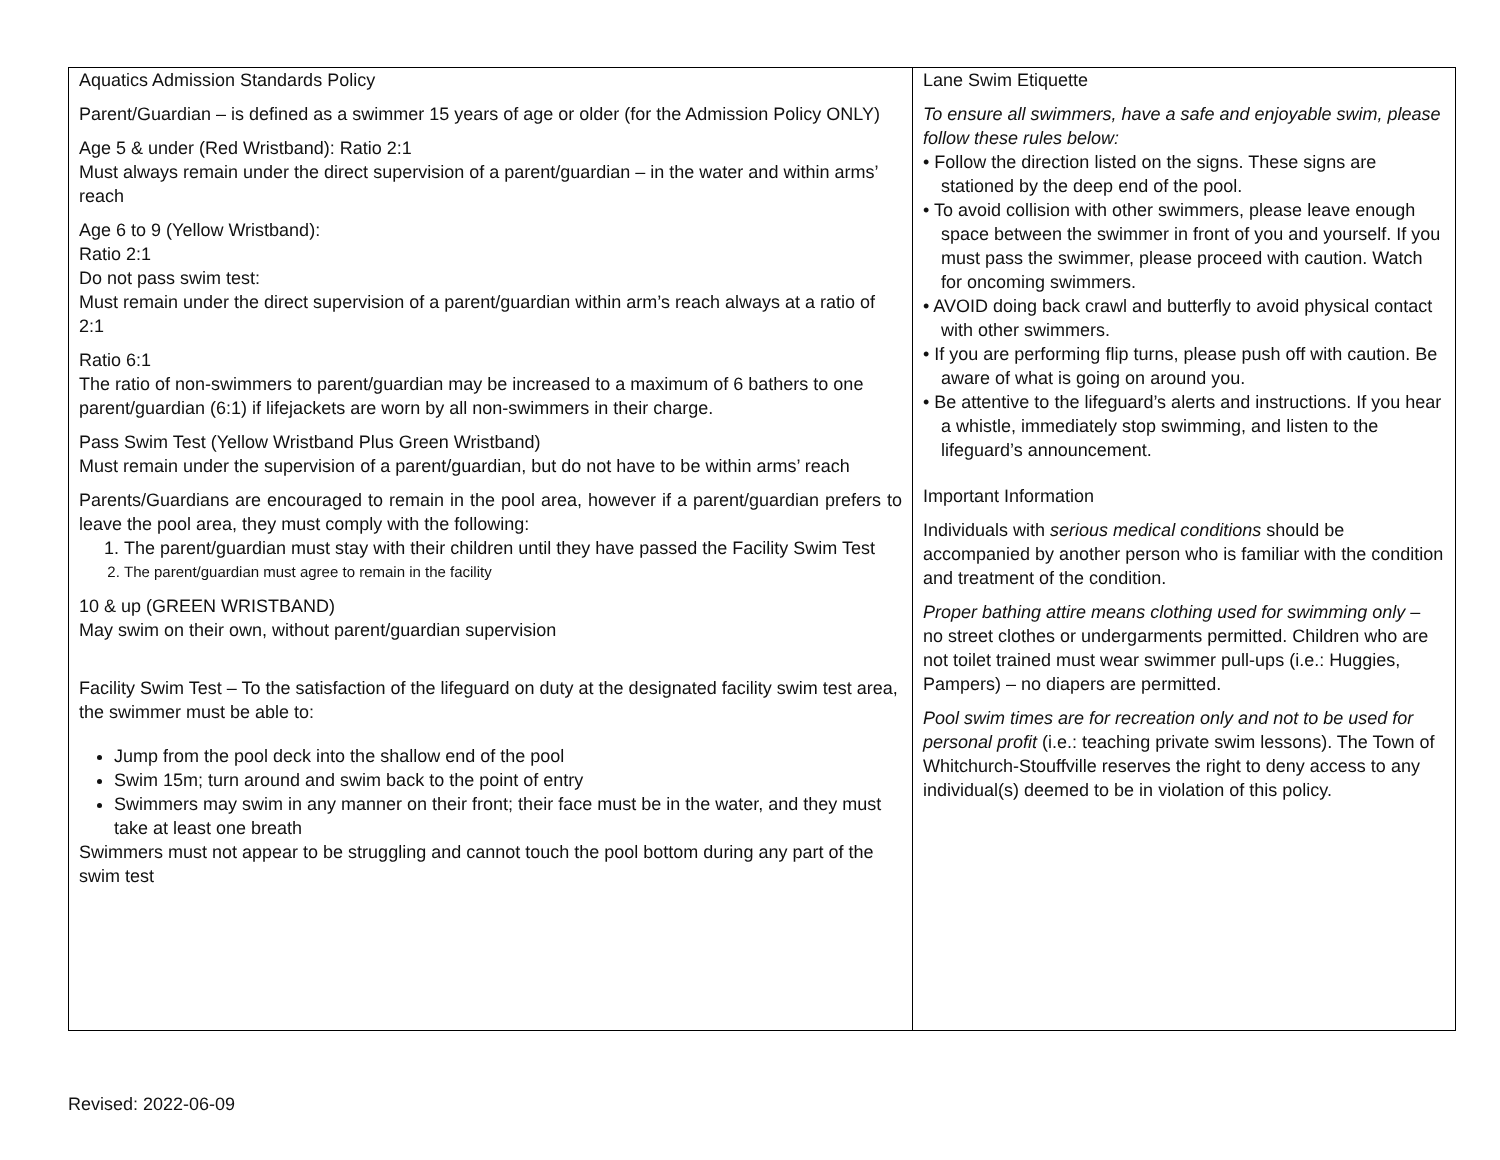| Aquatics Admission Standards Policy Parent/Guardian – is defined as a swimmer 15 years of age or older (for the Admission Policy ONLY) Age 5 & under (Red Wristband): Ratio 2:1 Must always remain under the direct supervision of a parent/guardian – in the water and within arms’ reach Age 6 to 9 (Yellow Wristband): Ratio 2:1 Do not pass swim test: Must remain under the direct supervision of a parent/guardian within arm’s reach always at a ratio of 2:1 Ratio 6:1 The ratio of non-swimmers to parent/guardian may be increased to a maximum of 6 bathers to one parent/guardian (6:1) if lifejackets are worn by all non-swimmers in their charge. Pass Swim Test (Yellow Wristband Plus Green Wristband) Must remain under the supervision of a parent/guardian, but do not have to be within arms’ reach Parents/Guardians are encouraged to remain in the pool area, however if a parent/guardian prefers to leave the pool area, they must comply with the following: 1. The parent/guardian must stay with their children until they have passed the Facility Swim Test 2. The parent/guardian must agree to remain in the facility 10 & up (GREEN WRISTBAND) May swim on their own, without parent/guardian supervision Facility Swim Test – To the satisfaction of the lifeguard on duty at the designated facility swim test area, the swimmer must be able to: Jump from the pool deck into the shallow end of the pool Swim 15m; turn around and swim back to the point of entry Swimmers may swim in any manner on their front; their face must be in the water, and they must take at least one breath Swimmers must not appear to be struggling and cannot touch the pool bottom during any part of the swim test | Lane Swim Etiquette To ensure all swimmers, have a safe and enjoyable swim, please follow these rules below: • Follow the direction listed on the signs. These signs are stationed by the deep end of the pool. • To avoid collision with other swimmers, please leave enough space between the swimmer in front of you and yourself. If you must pass the swimmer, please proceed with caution. Watch for oncoming swimmers. • AVOID doing back crawl and butterfly to avoid physical contact with other swimmers. • If you are performing flip turns, please push off with caution. Be aware of what is going on around you. • Be attentive to the lifeguard’s alerts and instructions. If you hear a whistle, immediately stop swimming, and listen to the lifeguard’s announcement. Important Information Individuals with serious medical conditions should be accompanied by another person who is familiar with the condition and treatment of the condition. Proper bathing attire means clothing used for swimming only – no street clothes or undergarments permitted. Children who are not toilet trained must wear swimmer pull-ups (i.e.: Huggies, Pampers) – no diapers are permitted. Pool swim times are for recreation only and not to be used for personal profit (i.e.: teaching private swim lessons). The Town of Whitchurch-Stouffville reserves the right to deny access to any individual(s) deemed to be in violation of this policy. |
Revised: 2022-06-09